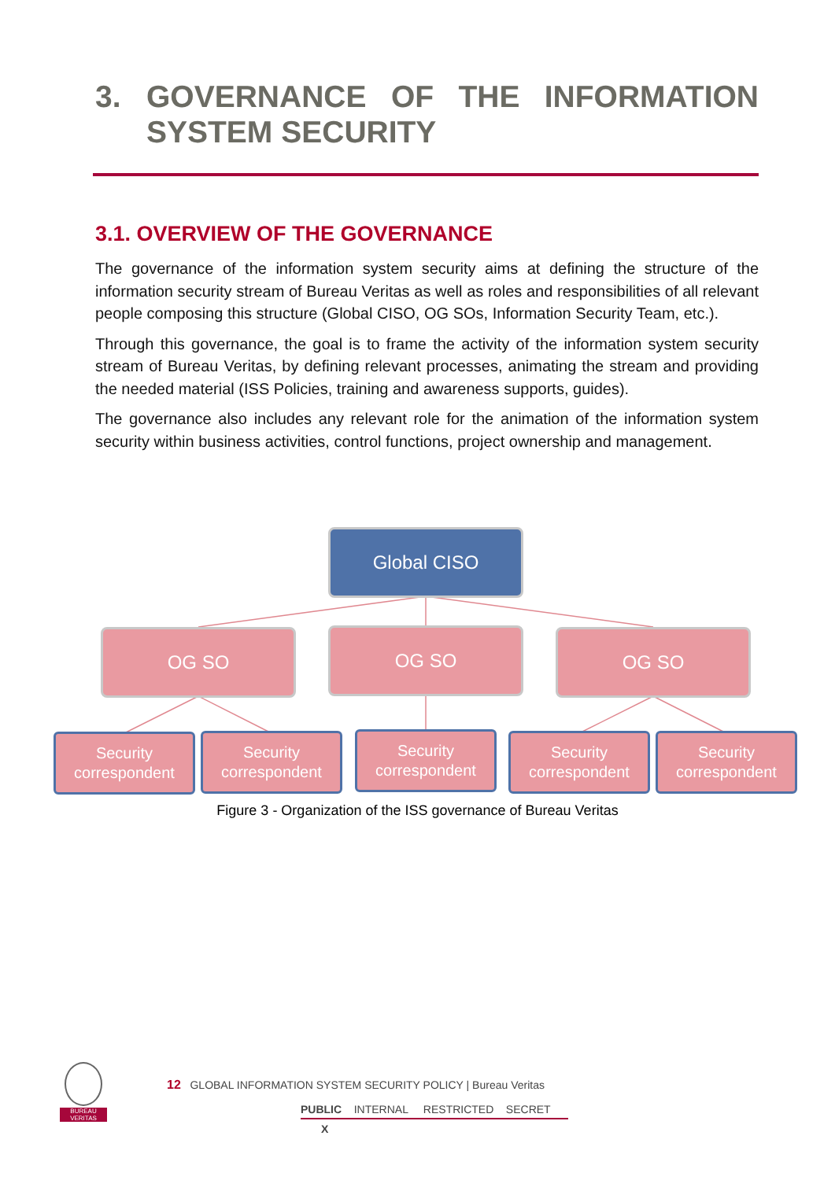3. GOVERNANCE OF THE INFORMATION
SYSTEM SECURITY
3.1. OVERVIEW OF THE GOVERNANCE
The governance of the information system security aims at defining the structure of the information security stream of Bureau Veritas as well as roles and responsibilities of all relevant people composing this structure (Global CISO, OG SOs, Information Security Team, etc.).
Through this governance, the goal is to frame the activity of the information system security stream of Bureau Veritas, by defining relevant processes, animating the stream and providing the needed material (ISS Policies, training and awareness supports, guides).
The governance also includes any relevant role for the animation of the information system security within business activities, control functions, project ownership and management.
Global CISO
OG SO OG SO OG SO
Security correspondent
Security correspondent
Security correspondent
Security correspondent
Security correspondent
Figure 3 - Organization of the ISS governance of Bureau Veritas
BUREAU
VERITAS
12 GLOBAL INFORMATION SYSTEM SECURITY POLICY | Bureau Veritas
PUBLIC INTERNAL RESTRICTED SECRET
X